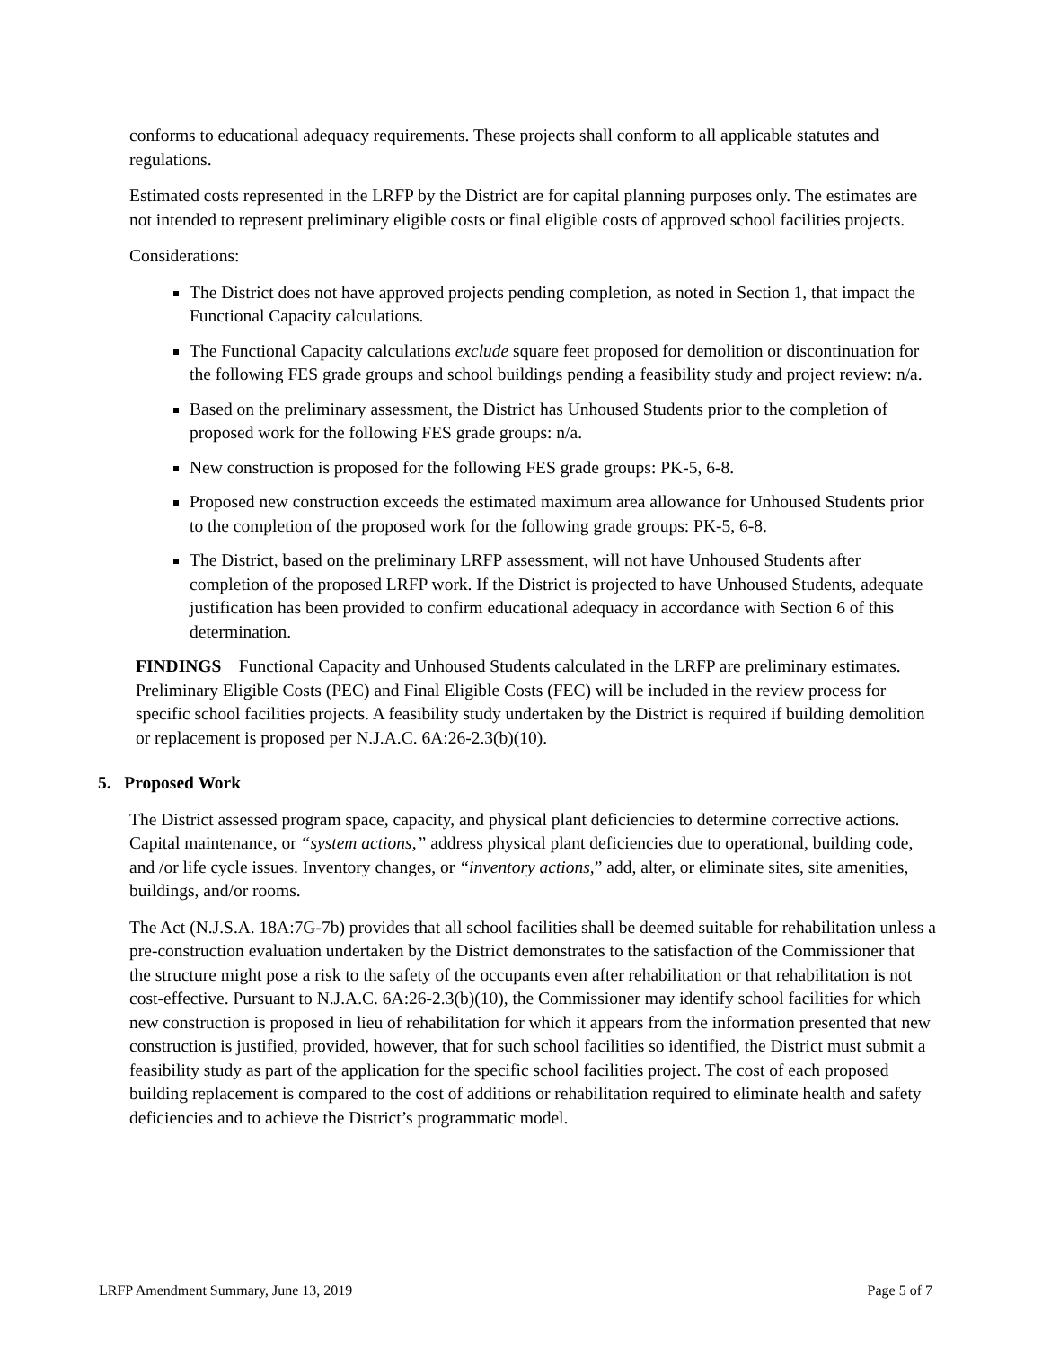conforms to educational adequacy requirements. These projects shall conform to all applicable statutes and regulations.
Estimated costs represented in the LRFP by the District are for capital planning purposes only. The estimates are not intended to represent preliminary eligible costs or final eligible costs of approved school facilities projects.
Considerations:
The District does not have approved projects pending completion, as noted in Section 1, that impact the Functional Capacity calculations.
The Functional Capacity calculations exclude square feet proposed for demolition or discontinuation for the following FES grade groups and school buildings pending a feasibility study and project review: n/a.
Based on the preliminary assessment, the District has Unhoused Students prior to the completion of proposed work for the following FES grade groups: n/a.
New construction is proposed for the following FES grade groups: PK-5, 6-8.
Proposed new construction exceeds the estimated maximum area allowance for Unhoused Students prior to the completion of the proposed work for the following grade groups: PK-5, 6-8.
The District, based on the preliminary LRFP assessment, will not have Unhoused Students after completion of the proposed LRFP work. If the District is projected to have Unhoused Students, adequate justification has been provided to confirm educational adequacy in accordance with Section 6 of this determination.
FINDINGS Functional Capacity and Unhoused Students calculated in the LRFP are preliminary estimates. Preliminary Eligible Costs (PEC) and Final Eligible Costs (FEC) will be included in the review process for specific school facilities projects. A feasibility study undertaken by the District is required if building demolition or replacement is proposed per N.J.A.C. 6A:26-2.3(b)(10).
5. Proposed Work
The District assessed program space, capacity, and physical plant deficiencies to determine corrective actions. Capital maintenance, or “system actions,” address physical plant deficiencies due to operational, building code, and /or life cycle issues. Inventory changes, or “inventory actions,” add, alter, or eliminate sites, site amenities, buildings, and/or rooms.
The Act (N.J.S.A. 18A:7G-7b) provides that all school facilities shall be deemed suitable for rehabilitation unless a pre-construction evaluation undertaken by the District demonstrates to the satisfaction of the Commissioner that the structure might pose a risk to the safety of the occupants even after rehabilitation or that rehabilitation is not cost-effective. Pursuant to N.J.A.C. 6A:26-2.3(b)(10), the Commissioner may identify school facilities for which new construction is proposed in lieu of rehabilitation for which it appears from the information presented that new construction is justified, provided, however, that for such school facilities so identified, the District must submit a feasibility study as part of the application for the specific school facilities project. The cost of each proposed building replacement is compared to the cost of additions or rehabilitation required to eliminate health and safety deficiencies and to achieve the District’s programmatic model.
LRFP Amendment Summary, June 13, 2019 Page 5 of 7